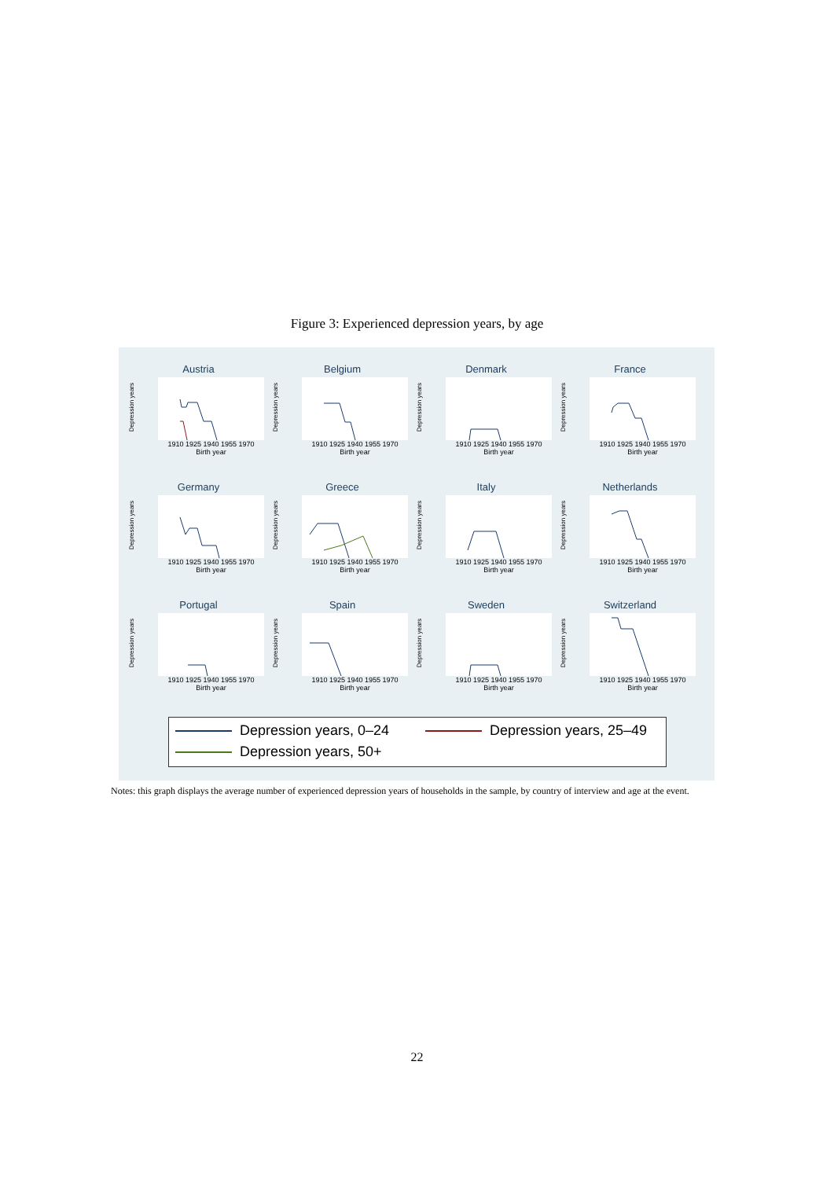Figure 3: Experienced depression years, by age
Austria
Depression years
1910 1925 1940 1955 1970
Birth year
Belgium
Depression years
1910 1925 1940 1955 1970
Birth year
Denmark
Depression years
1910 1925 1940 1955 1970
Birth year
France
Depression years
1910 1925 1940 1955 1970
Birth year
Germany
Depression years
1910 1925 1940 1955 1970
Birth year
Greece
Depression years
1910 1925 1940 1955 1970
Birth year
Italy
Depression years
1910 1925 1940 1955 1970
Birth year
Netherlands
Depression years
1910 1925 1940 1955 1970
Birth year
Portugal
Depression years
1910 1925 1940 1955 1970
Birth year
Spain
Depression years
1910 1925 1940 1955 1970
Birth year
Sweden
Depression years
1910 1925 1940 1955 1970
Birth year
Switzerland
Depression years
1910 1925 1940 1955 1970
Birth year
Depression years, 0–24 Depression years, 25–49
Depression years, 50+
Notes: this graph displays the average number of experienced depression years of households in the sample, by country of interview and age at the event.
22